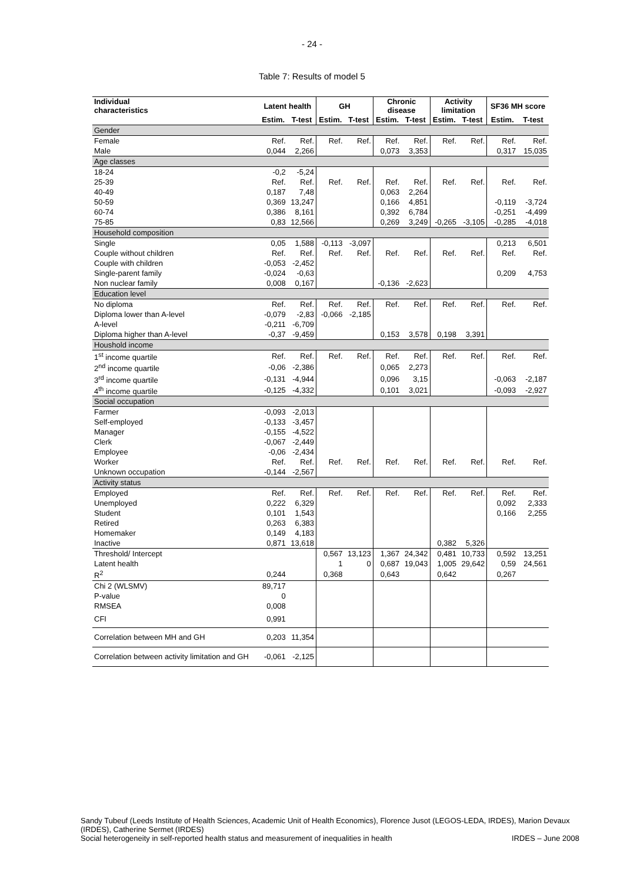- 24 -
Table 7: Results of model 5
| Individual characteristics | Latent health | | GH | | Chronic disease | | Activity limitation | | SF36 MH score | |
| --- | --- | --- | --- | --- | --- | --- | --- | --- | --- | --- |
| | Estim. | T-test | Estim. | T-test | Estim. | T-test | Estim. | T-test | Estim. | T-test |
| Gender | | | | | | | | | | |
| Female | Ref. | Ref. | Ref. | Ref. | Ref. | Ref. | Ref. | Ref. | Ref. | Ref. |
| Male | 0,044 | 2,266 | | | 0,073 | 3,353 | | | 0,317 | 15,035 |
| Age classes | | | | | | | | | | |
| 18-24 | -0,2 | -5,24 | | | | | | | | |
| 25-39 | Ref. | Ref. | Ref. | Ref. | Ref. | Ref. | Ref. | Ref. | Ref. | Ref. |
| 40-49 | 0,187 | 7,48 | | | 0,063 | 2,264 | | | | |
| 50-59 | 0,369 | 13,247 | | | 0,166 | 4,851 | | | -0,119 | -3,724 |
| 60-74 | 0,386 | 8,161 | | | 0,392 | 6,784 | | | -0,251 | -4,499 |
| 75-85 | 0,83 | 12,566 | | | 0,269 | 3,249 | -0,265 | -3,105 | -0,285 | -4,018 |
| Household composition | | | | | | | | | | |
| Single | 0,05 | 1,588 | -0,113 | -3,097 | | | | | 0,213 | 6,501 |
| Couple without children | Ref. | Ref. | Ref. | Ref. | Ref. | Ref. | Ref. | Ref. | Ref. | Ref. |
| Couple with children | -0,053 | -2,452 | | | | | | | | |
| Single-parent family | -0,024 | -0,63 | | | | | | | 0,209 | 4,753 |
| Non nuclear family | 0,008 | 0,167 | | | -0,136 | -2,623 | | | | |
| Education level | | | | | | | | | | |
| No diploma | Ref. | Ref. | Ref. | Ref. | Ref. | Ref. | Ref. | Ref. | Ref. | Ref. |
| Diploma lower than A-level | -0,079 | -2,83 | -0,066 | -2,185 | | | | | | |
| A-level | -0,211 | -6,709 | | | | | | | | |
| Diploma higher than A-level | -0,37 | -9,459 | | | 0,153 | 3,578 | 0,198 | 3,391 | | |
| Houshold income | | | | | | | | | | |
| 1<sup>st</sup> income quartile | Ref. | Ref. | Ref. | Ref. | Ref. | Ref. | Ref. | Ref. | Ref. | Ref. |
| 2<sup>nd</sup> income quartile | -0,06 | -2,386 | | | 0,065 | 2,273 | | | | |
| 3<sup>rd</sup> income quartile | -0,131 | -4,944 | | | 0,096 | 3,15 | | | -0,063 | -2,187 |
| 4<sup>th</sup> income quartile | -0,125 | -4,332 | | | 0,101 | 3,021 | | | -0,093 | -2,927 |
| Social occupation | | | | | | | | | | |
| Farmer | -0,093 | -2,013 | | | | | | | | |
| Self-employed | -0,133 | -3,457 | | | | | | | | |
| Manager | -0,155 | -4,522 | | | | | | | | |
| Clerk | -0,067 | -2,449 | | | | | | | | |
| Employee | -0,06 | -2,434 | | | | | | | | |
| Worker | Ref. | Ref. | Ref. | Ref. | Ref. | Ref. | Ref. | Ref. | Ref. | Ref. |
| Unknown occupation | -0,144 | -2,567 | | | | | | | | |
| Activity status | | | | | | | | | | |
| Employed | Ref. | Ref. | Ref. | Ref. | Ref. | Ref. | Ref. | Ref. | Ref. | Ref. |
| Unemployed | 0,222 | 6,329 | | | | | | | 0,092 | 2,333 |
| Student | 0,101 | 1,543 | | | | | | | 0,166 | 2,255 |
| Retired | 0,263 | 6,383 | | | | | | | | |
| Homemaker | 0,149 | 4,183 | | | | | | | | |
| Inactive | 0,871 | 13,618 | | | | | 0,382 | 5,326 | | |
| Threshold/ Intercept | | | 0,567 | 13,123 | 1,367 | 24,342 | 0,481 | 10,733 | 0,592 | 13,251 |
| Latent health | | | 1 | 0 | 0,687 | 19,043 | 1,005 | 29,642 | 0,59 | 24,561 |
| R<sup>2</sup> | 0,244 | | 0,368 | | 0,643 | | 0,642 | | 0,267 | |
| Chi 2 (WLSMV) | 89,717 | | | | | | | | | |
| P-value | 0 | | | | | | | | | |
| RMSEA | 0,008 | | | | | | | | | |
| CFI | 0,991 | | | | | | | | | |
| Correlation between MH and GH | 0,203 | 11,354 | | | | | | | | |
| Correlation between activity limitation and GH | -0,061 | -2,125 | | | | | | | | |
Sandy Tubeuf (Leeds Institute of Health Sciences, Academic Unit of Health Economics), Florence Jusot (LEGOS-LEDA, IRDES), Marion Devaux (IRDES), Catherine Sermet (IRDES)
Social heterogeneity in self-reported health status and measurement of inequalities in health IRDES – June 2008